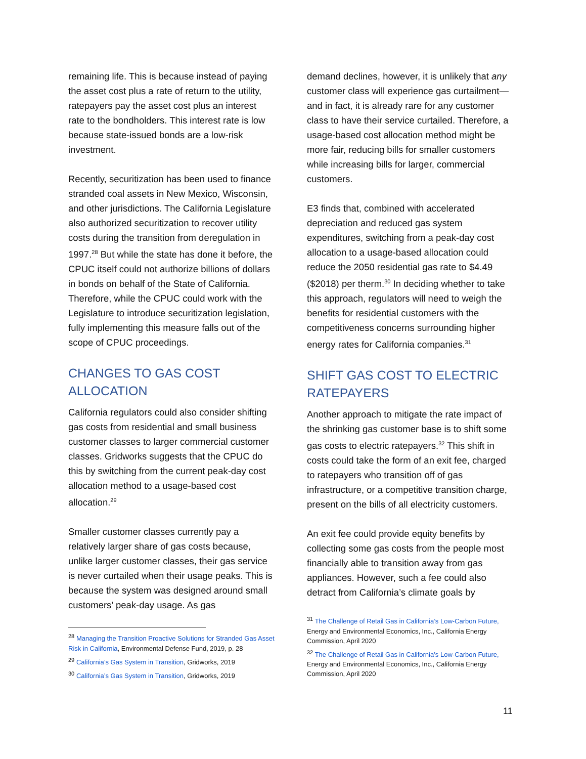remaining life. This is because instead of paying the asset cost plus a rate of return to the utility, ratepayers pay the asset cost plus an interest rate to the bondholders. This interest rate is low because state-issued bonds are a low-risk investment.
Recently, securitization has been used to finance stranded coal assets in New Mexico, Wisconsin, and other jurisdictions. The California Legislature also authorized securitization to recover utility costs during the transition from deregulation in 1997.<sup>28</sup> But while the state has done it before, the CPUC itself could not authorize billions of dollars in bonds on behalf of the State of California. Therefore, while the CPUC could work with the Legislature to introduce securitization legislation, fully implementing this measure falls out of the scope of CPUC proceedings.
CHANGES TO GAS COST ALLOCATION
California regulators could also consider shifting gas costs from residential and small business customer classes to larger commercial customer classes. Gridworks suggests that the CPUC do this by switching from the current peak-day cost allocation method to a usage-based cost allocation.<sup>29</sup>
Smaller customer classes currently pay a relatively larger share of gas costs because, unlike larger customer classes, their gas service is never curtailed when their usage peaks. This is because the system was designed around small customers’ peak-day usage. As gas
<sup>28</sup> Managing the Transition Proactive Solutions for Stranded Gas Asset Risk in California, Environmental Defense Fund, 2019, p. 28
<sup>29</sup> California’s Gas System in Transition, Gridworks, 2019
<sup>30</sup> California’s Gas System in Transition, Gridworks, 2019
demand declines, however, it is unlikely that any customer class will experience gas curtailment—and in fact, it is already rare for any customer class to have their service curtailed. Therefore, a usage-based cost allocation method might be more fair, reducing bills for smaller customers while increasing bills for larger, commercial customers.
E3 finds that, combined with accelerated depreciation and reduced gas system expenditures, switching from a peak-day cost allocation to a usage-based allocation could reduce the 2050 residential gas rate to $4.49 ($2018) per therm.<sup>30</sup> In deciding whether to take this approach, regulators will need to weigh the benefits for residential customers with the competitiveness concerns surrounding higher energy rates for California companies.<sup>31</sup>
SHIFT GAS COST TO ELECTRIC RATEPAYERS
Another approach to mitigate the rate impact of the shrinking gas customer base is to shift some gas costs to electric ratepayers.<sup>32</sup> This shift in costs could take the form of an exit fee, charged to ratepayers who transition off of gas infrastructure, or a competitive transition charge, present on the bills of all electricity customers.
An exit fee could provide equity benefits by collecting some gas costs from the people most financially able to transition away from gas appliances. However, such a fee could also detract from California’s climate goals by
<sup>31</sup> The Challenge of Retail Gas in California’s Low-Carbon Future, Energy and Environmental Economics, Inc., California Energy Commission, April 2020
<sup>32</sup> The Challenge of Retail Gas in California’s Low-Carbon Future, Energy and Environmental Economics, Inc., California Energy Commission, April 2020
11